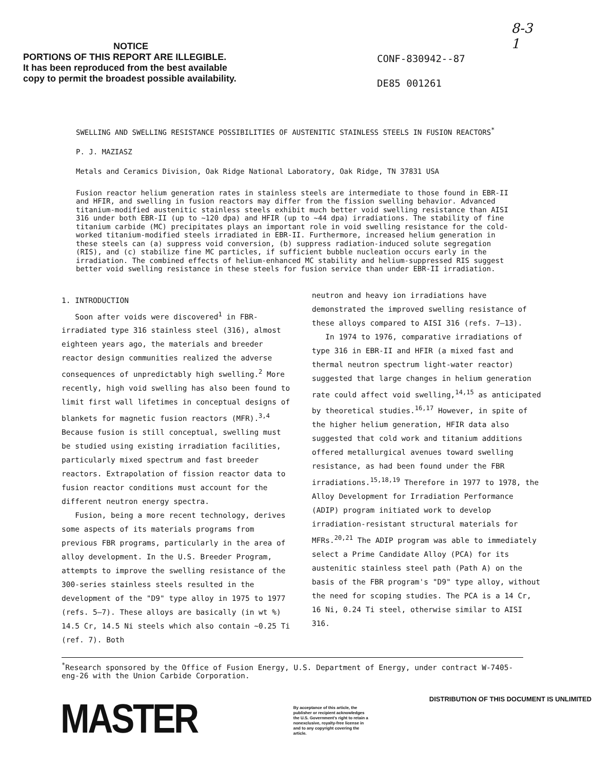8-3
1
NOTICE
PORTIONS OF THIS REPORT ARE ILLEGIBLE.
It has been reproduced from the best available copy to permit the broadest possible availability.
CONF-830942--87
DE85 001261
SWELLING AND SWELLING RESISTANCE POSSIBILITIES OF AUSTENITIC STAINLESS STEELS IN FUSION REACTORS<sup>*</sup>
P. J. MAZIASZ
Metals and Ceramics Division, Oak Ridge National Laboratory, Oak Ridge, TN 37831 USA
Fusion reactor helium generation rates in stainless steels are intermediate to those found in EBR-II and HFIR, and swelling in fusion reactors may differ from the fission swelling behavior. Advanced titanium-modified austenitic stainless steels exhibit much better void swelling resistance than AISI 316 under both EBR-II (up to ~120 dpa) and HFIR (up to ~44 dpa) irradiations. The stability of fine titanium carbide (MC) precipitates plays an important role in void swelling resistance for the cold-worked titanium-modified steels irradiated in EBR-II. Furthermore, increased helium generation in these steels can (a) suppress void conversion, (b) suppress radiation-induced solute segregation (RIS), and (c) stabilize fine MC particles, if sufficient bubble nucleation occurs early in the irradiation. The combined effects of helium-enhanced MC stability and helium-suppressed RIS suggest better void swelling resistance in these steels for fusion service than under EBR-II irradiation.
1. INTRODUCTION
Soon after voids were discovered<sup>1</sup> in FBR-irradiated type 316 stainless steel (316), almost eighteen years ago, the materials and breeder reactor design communities realized the adverse consequences of unpredictably high swelling.<sup>2</sup> More recently, high void swelling has also been found to limit first wall lifetimes in conceptual designs of blankets for magnetic fusion reactors (MFR).<sup>3,4</sup> Because fusion is still conceptual, swelling must be studied using existing irradiation facilities, particularly mixed spectrum and fast breeder reactors. Extrapolation of fission reactor data to fusion reactor conditions must account for the different neutron energy spectra.
Fusion, being a more recent technology, derives some aspects of its materials programs from previous FBR programs, particularly in the area of alloy development. In the U.S. Breeder Program, attempts to improve the swelling resistance of the 300-series stainless steels resulted in the development of the "D9" type alloy in 1975 to 1977 (refs. 5–7). These alloys are basically (in wt %) 14.5 Cr, 14.5 Ni steels which also contain ~0.25 Ti (ref. 7). Both
neutron and heavy ion irradiations have demonstrated the improved swelling resistance of these alloys compared to AISI 316 (refs. 7–13).
In 1974 to 1976, comparative irradiations of type 316 in EBR-II and HFIR (a mixed fast and thermal neutron spectrum light-water reactor) suggested that large changes in helium generation rate could affect void swelling,<sup>14,15</sup> as anticipated by theoretical studies.<sup>16,17</sup> However, in spite of the higher helium generation, HFIR data also suggested that cold work and titanium additions offered metallurgical avenues toward swelling resistance, as had been found under the FBR irradiations.<sup>15,18,19</sup> Therefore in 1977 to 1978, the Alloy Development for Irradiation Performance (ADIP) program initiated work to develop irradiation-resistant structural materials for MFRs.<sup>20,21</sup> The ADIP program was able to immediately select a Prime Candidate Alloy (PCA) for its austenitic stainless steel path (Path A) on the basis of the FBR program's "D9" type alloy, without the need for scoping studies. The PCA is a 14 Cr, 16 Ni, 0.24 Ti steel, otherwise similar to AISI 316.
<sup>*</sup> Research sponsored by the Office of Fusion Energy, U.S. Department of Energy, under contract W-7405-eng-26 with the Union Carbide Corporation.
MASTER
By acceptance of this article, the publisher or recipient acknowledges the U.S. Government's right to retain a nonexclusive, royalty-free license in and to any copyright covering the article.
DISTRIBUTION OF THIS DOCUMENT IS UNLIMITED